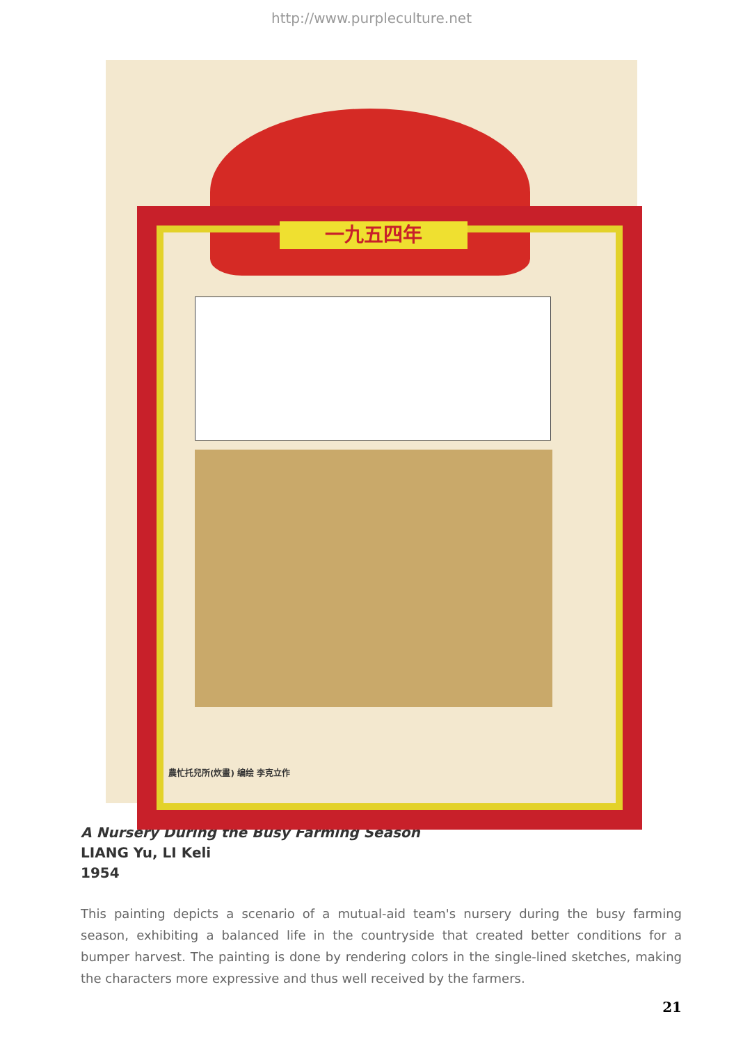http://www.purpleculture.net
一九五四年
農忙托兒所(炊畫) 编绘 李克立作
A Nursery During the Busy Farming Season
LIANG Yu, LI Keli
1954
This painting depicts a scenario of a mutual-aid team's nursery during the busy farming season, exhibiting a balanced life in the countryside that created better conditions for a bumper harvest. The painting is done by rendering colors in the single-lined sketches, making the characters more expressive and thus well received by the farmers.
21